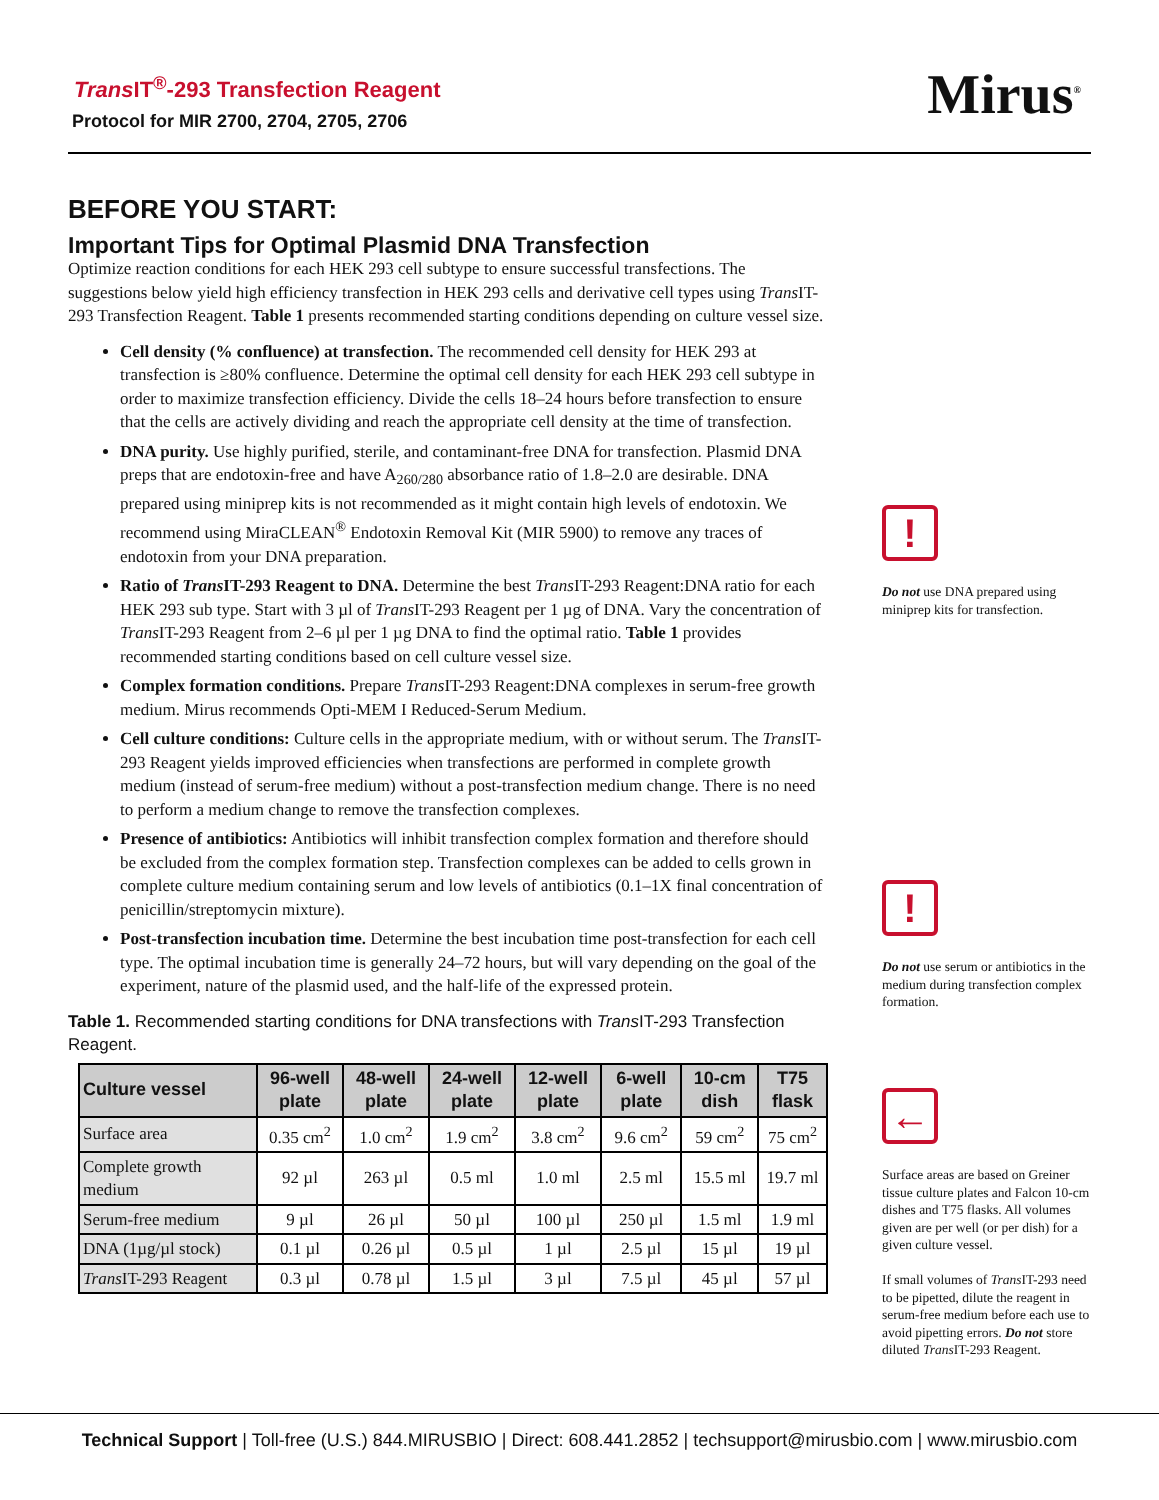Trans IT<sup>®</sup>-293 Transfection Reagent
Protocol for MIR 2700, 2704, 2705, 2706
Mirus<sup>®</sup>
BEFORE YOU START:
Important Tips for Optimal Plasmid DNA Transfection
Optimize reaction conditions for each HEK 293 cell subtype to ensure successful transfections. The suggestions below yield high efficiency transfection in HEK 293 cells and derivative cell types using Trans IT-293 Transfection Reagent. Table 1 presents recommended starting conditions depending on culture vessel size.
Cell density (% confluence) at transfection. The recommended cell density for HEK 293 at transfection is ≥80% confluence. Determine the optimal cell density for each HEK 293 cell subtype in order to maximize transfection efficiency. Divide the cells 18–24 hours before transfection to ensure that the cells are actively dividing and reach the appropriate cell density at the time of transfection.
DNA purity. Use highly purified, sterile, and contaminant-free DNA for transfection. Plasmid DNA preps that are endotoxin-free and have A<sub>260/280</sub> absorbance ratio of 1.8–2.0 are desirable. DNA prepared using miniprep kits is not recommended as it might contain high levels of endotoxin. We recommend using MiraCLEAN<sup>®</sup> Endotoxin Removal Kit (MIR 5900) to remove any traces of endotoxin from your DNA preparation.
Ratio of Trans IT-293 Reagent to DNA. Determine the best Trans IT-293 Reagent:DNA ratio for each HEK 293 sub type. Start with 3 µl of Trans IT-293 Reagent per 1 µg of DNA. Vary the concentration of Trans IT-293 Reagent from 2–6 µl per 1 µg DNA to find the optimal ratio. Table 1 provides recommended starting conditions based on cell culture vessel size.
Complex formation conditions. Prepare Trans IT-293 Reagent:DNA complexes in serum-free growth medium. Mirus recommends Opti-MEM I Reduced-Serum Medium.
Cell culture conditions: Culture cells in the appropriate medium, with or without serum. The Trans IT-293 Reagent yields improved efficiencies when transfections are performed in complete growth medium (instead of serum-free medium) without a post-transfection medium change. There is no need to perform a medium change to remove the transfection complexes.
Presence of antibiotics: Antibiotics will inhibit transfection complex formation and therefore should be excluded from the complex formation step. Transfection complexes can be added to cells grown in complete culture medium containing serum and low levels of antibiotics (0.1–1X final concentration of penicillin/streptomycin mixture).
Post-transfection incubation time. Determine the best incubation time post-transfection for each cell type. The optimal incubation time is generally 24–72 hours, but will vary depending on the goal of the experiment, nature of the plasmid used, and the half-life of the expressed protein.
Table 1. Recommended starting conditions for DNA transfections with Trans IT-293 Transfection Reagent.
| Culture vessel | 96-well plate | 48-well plate | 24-well plate | 12-well plate | 6-well plate | 10-cm dish | T75 flask |
| --- | --- | --- | --- | --- | --- | --- | --- |
| Surface area | 0.35 cm<sup>2</sup> | 1.0 cm<sup>2</sup> | 1.9 cm<sup>2</sup> | 3.8 cm<sup>2</sup> | 9.6 cm<sup>2</sup> | 59 cm<sup>2</sup> | 75 cm<sup>2</sup> |
| Complete growth medium | 92 µl | 263 µl | 0.5 ml | 1.0 ml | 2.5 ml | 15.5 ml | 19.7 ml |
| Serum-free medium | 9 µl | 26 µl | 50 µl | 100 µl | 250 µl | 1.5 ml | 1.9 ml |
| DNA (1µg/µl stock) | 0.1 µl | 0.26 µl | 0.5 µl | 1 µl | 2.5 µl | 15 µl | 19 µl |
| Trans IT-293 Reagent | 0.3 µl | 0.78 µl | 1.5 µl | 3 µl | 7.5 µl | 45 µl | 57 µl |
!
Do not use DNA prepared using miniprep kits for transfection.
!
Do not use serum or antibiotics in the medium during transfection complex formation.
←
Surface areas are based on Greiner tissue culture plates and Falcon 10-cm dishes and T75 flasks. All volumes given are per well (or per dish) for a given culture vessel.
If small volumes of Trans IT-293 need to be pipetted, dilute the reagent in serum-free medium before each use to avoid pipetting errors. Do not store diluted Trans IT-293 Reagent.
Technical Support | Toll-free (U.S.) 844.MIRUSBIO | Direct: 608.441.2852 | techsupport@mirusbio.com | www.mirusbio.com